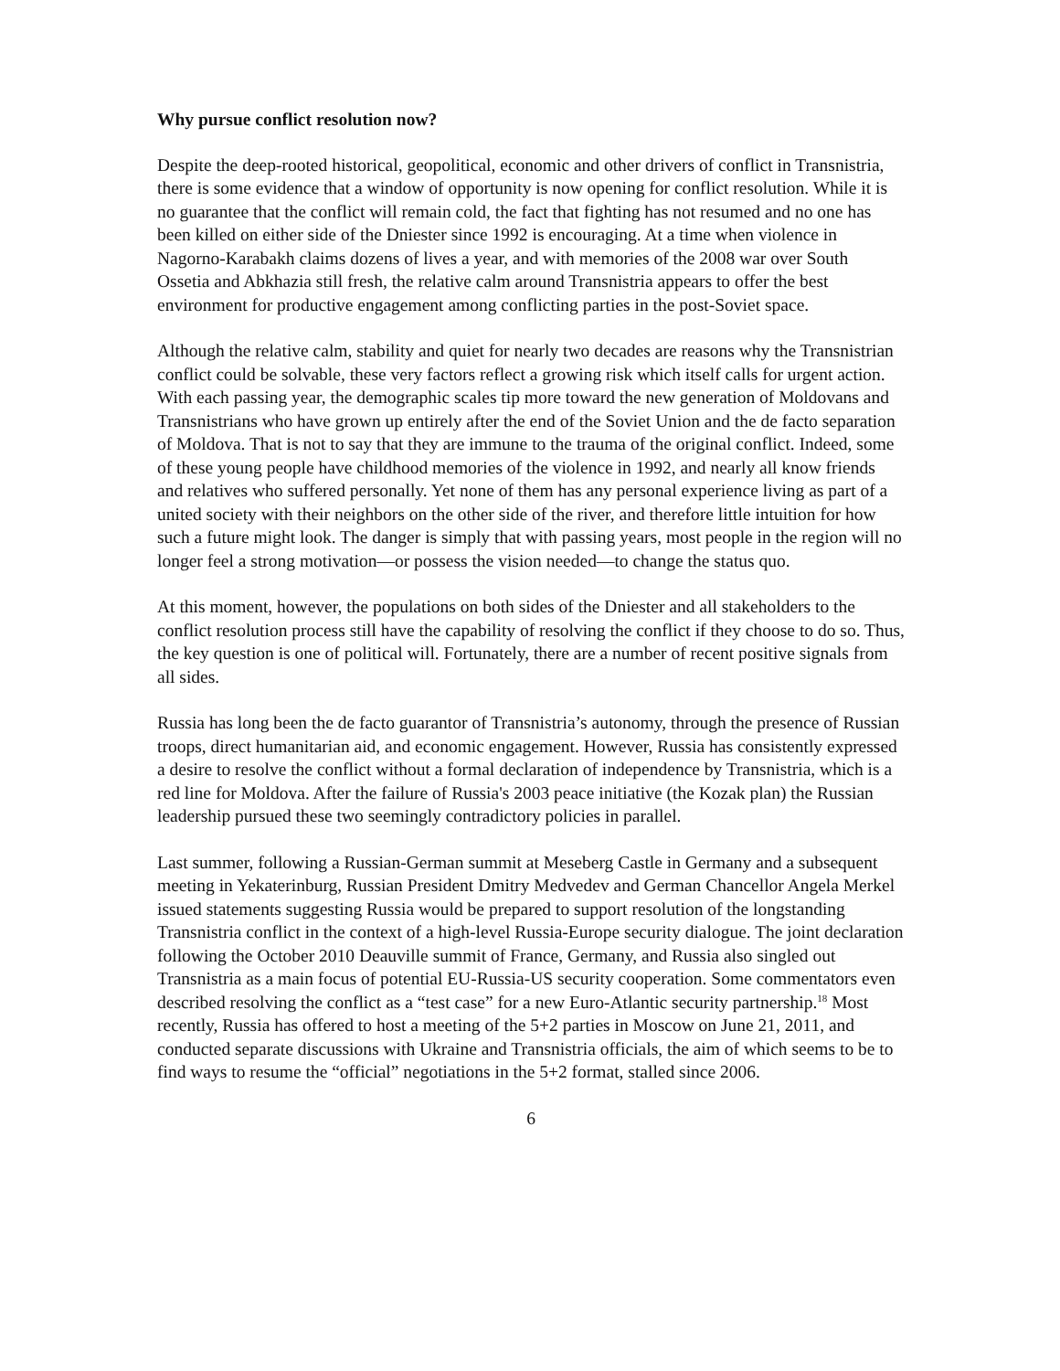Why pursue conflict resolution now?
Despite the deep-rooted historical, geopolitical, economic and other drivers of conflict in Transnistria, there is some evidence that a window of opportunity is now opening for conflict resolution. While it is no guarantee that the conflict will remain cold, the fact that fighting has not resumed and no one has been killed on either side of the Dniester since 1992 is encouraging. At a time when violence in Nagorno-Karabakh claims dozens of lives a year, and with memories of the 2008 war over South Ossetia and Abkhazia still fresh, the relative calm around Transnistria appears to offer the best environment for productive engagement among conflicting parties in the post-Soviet space.
Although the relative calm, stability and quiet for nearly two decades are reasons why the Transnistrian conflict could be solvable, these very factors reflect a growing risk which itself calls for urgent action. With each passing year, the demographic scales tip more toward the new generation of Moldovans and Transnistrians who have grown up entirely after the end of the Soviet Union and the de facto separation of Moldova. That is not to say that they are immune to the trauma of the original conflict. Indeed, some of these young people have childhood memories of the violence in 1992, and nearly all know friends and relatives who suffered personally. Yet none of them has any personal experience living as part of a united society with their neighbors on the other side of the river, and therefore little intuition for how such a future might look. The danger is simply that with passing years, most people in the region will no longer feel a strong motivation—or possess the vision needed—to change the status quo.
At this moment, however, the populations on both sides of the Dniester and all stakeholders to the conflict resolution process still have the capability of resolving the conflict if they choose to do so. Thus, the key question is one of political will. Fortunately, there are a number of recent positive signals from all sides.
Russia has long been the de facto guarantor of Transnistria’s autonomy, through the presence of Russian troops, direct humanitarian aid, and economic engagement. However, Russia has consistently expressed a desire to resolve the conflict without a formal declaration of independence by Transnistria, which is a red line for Moldova. After the failure of Russia's 2003 peace initiative (the Kozak plan) the Russian leadership pursued these two seemingly contradictory policies in parallel.
Last summer, following a Russian-German summit at Meseberg Castle in Germany and a subsequent meeting in Yekaterinburg, Russian President Dmitry Medvedev and German Chancellor Angela Merkel issued statements suggesting Russia would be prepared to support resolution of the longstanding Transnistria conflict in the context of a high-level Russia-Europe security dialogue. The joint declaration following the October 2010 Deauville summit of France, Germany, and Russia also singled out Transnistria as a main focus of potential EU-Russia-US security cooperation. Some commentators even described resolving the conflict as a “test case” for a new Euro-Atlantic security partnership.<sup>18</sup> Most recently, Russia has offered to host a meeting of the 5+2 parties in Moscow on June 21, 2011, and conducted separate discussions with Ukraine and Transnistria officials, the aim of which seems to be to find ways to resume the “official” negotiations in the 5+2 format, stalled since 2006.
6